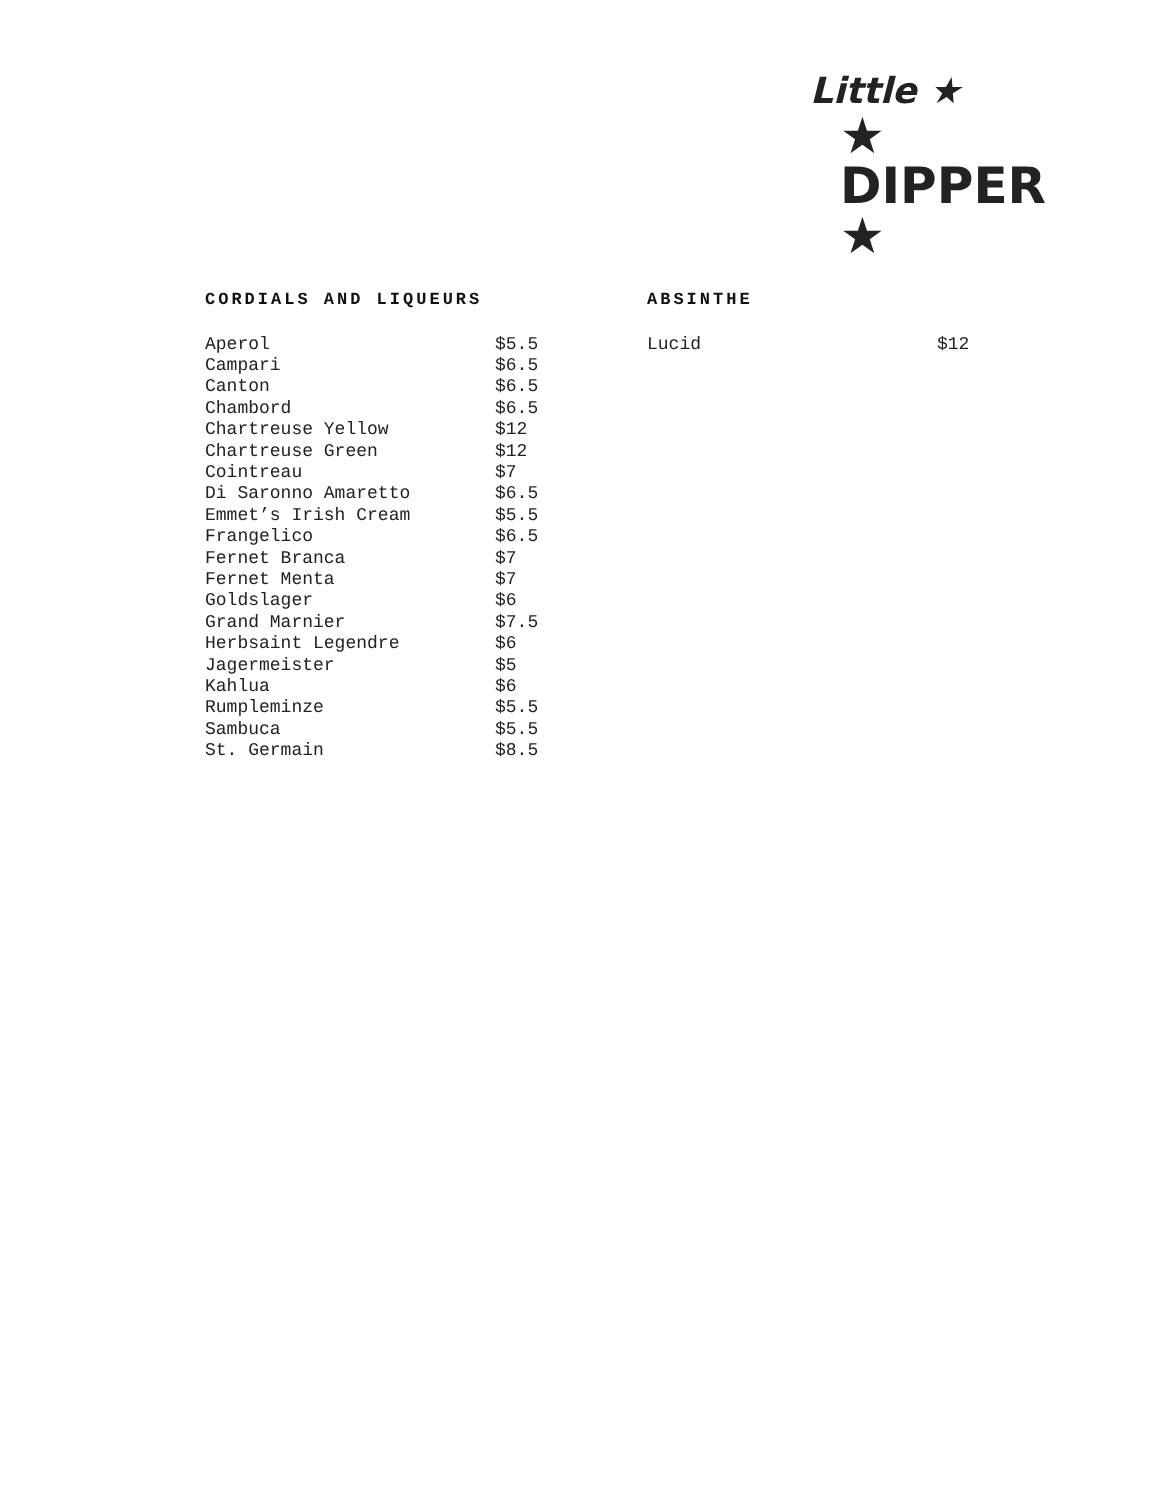Little ★
★ DIPPER ★
CORDIALS AND LIQUEURS
| Aperol | $5.5 |
| Campari | $6.5 |
| Canton | $6.5 |
| Chambord | $6.5 |
| Chartreuse Yellow | $12 |
| Chartreuse Green | $12 |
| Cointreau | $7 |
| Di Saronno Amaretto | $6.5 |
| Emmet’s Irish Cream | $5.5 |
| Frangelico | $6.5 |
| Fernet Branca | $7 |
| Fernet Menta | $7 |
| Goldslager | $6 |
| Grand Marnier | $7.5 |
| Herbsaint Legendre | $6 |
| Jagermeister | $5 |
| Kahlua | $6 |
| Rumpleminze | $5.5 |
| Sambuca | $5.5 |
| St. Germain | $8.5 |
ABSINTHE
| Lucid | $12 |